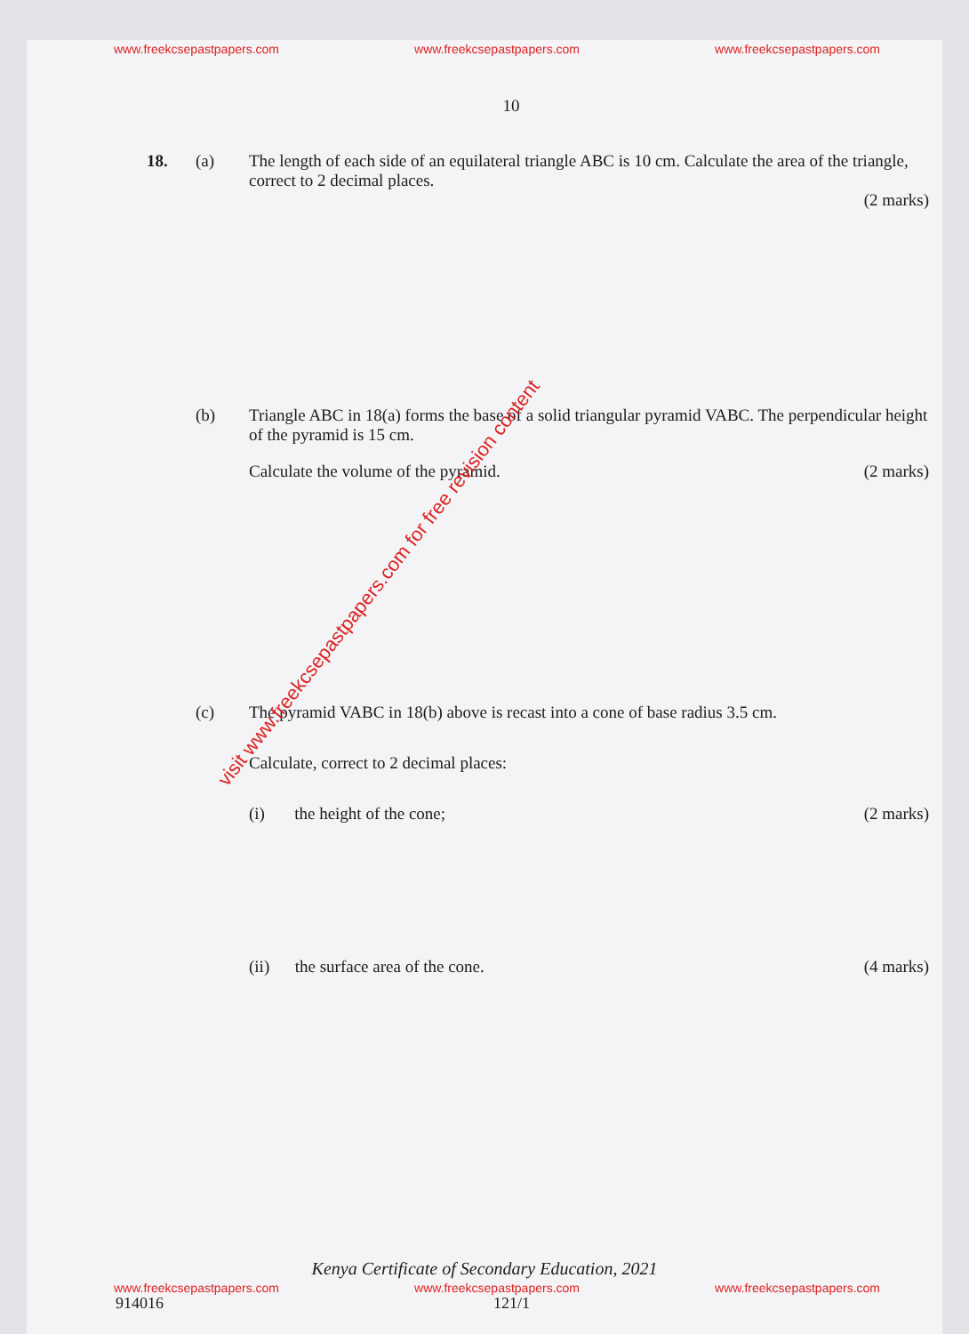www.freekcsepastpapers.com www.freekcsepastpapers.com www.freekcsepastpapers.com
10
18. (a) The length of each side of an equilateral triangle ABC is 10 cm. Calculate the area of the triangle, correct to 2 decimal places.
(2 marks)
(b) Triangle ABC in 18(a) forms the base of a solid triangular pyramid VABC. The perpendicular height of the pyramid is 15 cm.
Calculate the volume of the pyramid. (2 marks)
(c) The pyramid VABC in 18(b) above is recast into a cone of base radius 3.5 cm.
Calculate, correct to 2 decimal places:
(i) the height of the cone; (2 marks)
(ii) the surface area of the cone. (4 marks)
visit www.freekcsepastpapers.com for free revision content
Kenya Certificate of Secondary Education, 2021
www.freekcsepastpapers.com www.freekcsepastpapers.com www.freekcsepastpapers.com
914016 121/1